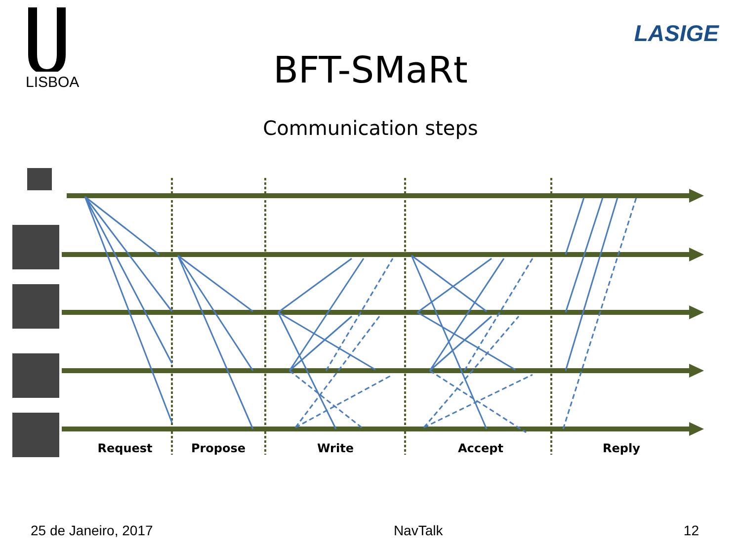LISBOA
LASIGE
BFT-SMaRt
Communication steps
Request
Propose
Write
Accept
Reply
25 de Janeiro, 2017 NavTalk 12